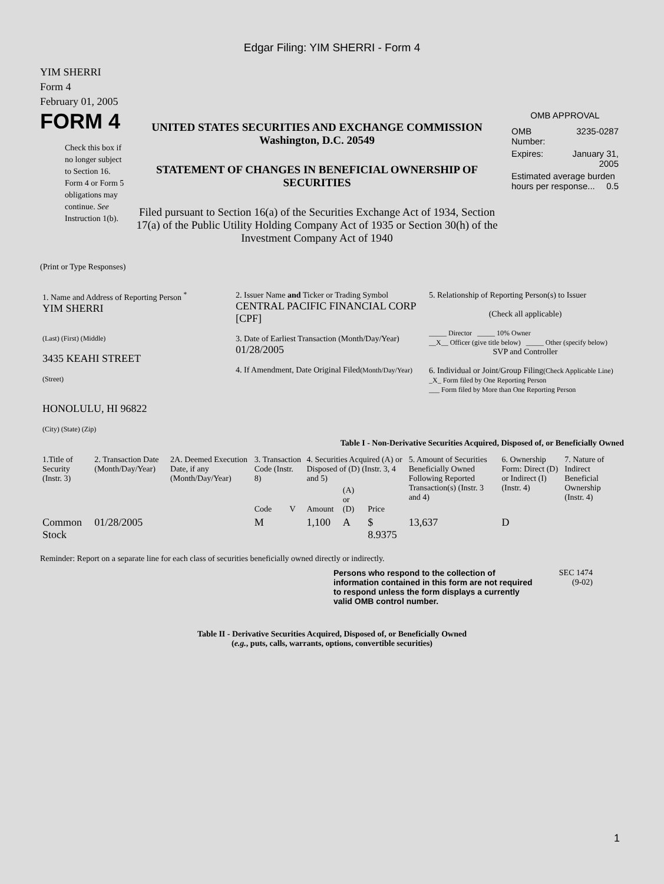Edgar Filing: YIM SHERRI - Form 4
YIM SHERRI
Form 4
February 01, 2005
FORM 4
Check this box if no longer subject to Section 16. Form 4 or Form 5 obligations may continue. See Instruction 1(b).
UNITED STATES SECURITIES AND EXCHANGE COMMISSION
Washington, D.C. 20549
STATEMENT OF CHANGES IN BENEFICIAL OWNERSHIP OF SECURITIES
Filed pursuant to Section 16(a) of the Securities Exchange Act of 1934, Section 17(a) of the Public Utility Holding Company Act of 1935 or Section 30(h) of the Investment Company Act of 1940
OMB APPROVAL
| OMB Number: | 3235-0287 |
| Expires: | January 31, 2005 |
| Estimated average burden hours per response... 0.5 | |
(Print or Type Responses)
| 1. Name and Address of Reporting Person <sup>*</sup> YIM SHERRI (Last) (First) (Middle) 3435 KEAHI STREET (Street) HONOLULU, HI 96822 (City) (State) (Zip) | 2. Issuer Name and Ticker or Trading Symbol CENTRAL PACIFIC FINANCIAL CORP [CPF] 3. Date of Earliest Transaction (Month/Day/Year) 01/28/2005 4. If Amendment, Date Original Filed (Month/Day/Year) | 5. Relationship of Reporting Person(s) to Issuer (Check all applicable) _____ Director _____ 10% Owner __X__ Officer (give title below) _____ Other (specify below) SVP and Controller 6. Individual or Joint/Group Filing (Check Applicable Line) _X_ Form filed by One Reporting Person ___ Form filed by More than One Reporting Person |
Table I - Non-Derivative Securities Acquired, Disposed of, or Beneficially Owned
| 1.Title of Security (Instr. 3) | 2. Transaction Date (Month/Day/Year) | 2A. Deemed Execution Date, if any (Month/Day/Year) | 3. Transaction Code (Instr. 8) | | 4. Securities Acquired (A) or Disposed of (D) (Instr. 3, 4 and 5) | | | 5. Amount of Securities Beneficially Owned Following Reported Transaction(s) (Instr. 3 and 4) | 6. Ownership Form: Direct (D) or Indirect (I) (Instr. 4) | 7. Nature of Indirect Beneficial Ownership (Instr. 4) |
| --- | --- | --- | --- | --- | --- | --- | --- | --- | --- | --- |
| | | | Code | V | Amount | (A) or (D) | Price | | | |
| Common Stock | 01/28/2005 | | M | | 1,100 | A | $ 8.9375 | 13,637 | D | |
Reminder: Report on a separate line for each class of securities beneficially owned directly or indirectly.
Persons who respond to the collection of information contained in this form are not required to respond unless the form displays a currently valid OMB control number.
SEC 1474
(9-02)
Table II - Derivative Securities Acquired, Disposed of, or Beneficially Owned
(e.g., puts, calls, warrants, options, convertible securities)
1